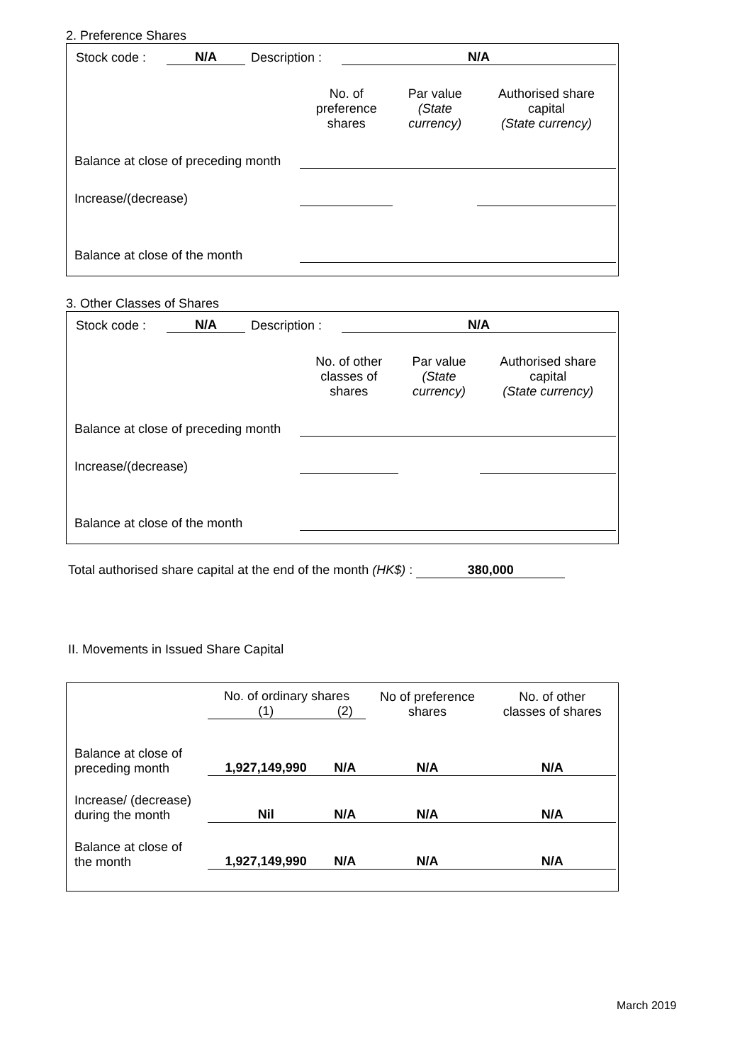2. Preference Shares
| Stock code : | N/A | Description : | N/A |
| | No. of preference shares | Par value (State currency) | Authorised share capital (State currency) |
| --- | --- | --- | --- |
| Balance at close of preceding month | | | |
| Increase/(decrease) | | | |
| Balance at close of the month | | | |
3. Other Classes of Shares
| Stock code : | N/A | Description : | N/A |
| | No. of other classes of shares | Par value (State currency) | Authorised share capital (State currency) |
| --- | --- | --- | --- |
| Balance at close of preceding month | | | |
| Increase/(decrease) | | | |
| Balance at close of the month | | | |
Total authorised share capital at the end of the month (HK$) : 380,000
II. Movements in Issued Share Capital
| | No. of ordinary shares | | No of preference shares | No. of other classes of shares |
| --- | --- | --- | --- | --- |
| | (1) | (2) | | |
| Balance at close of preceding month | 1,927,149,990 | N/A | N/A | N/A |
| Increase/ (decrease) during the month | Nil | N/A | N/A | N/A |
| Balance at close of the month | 1,927,149,990 | N/A | N/A | N/A |
March 2019